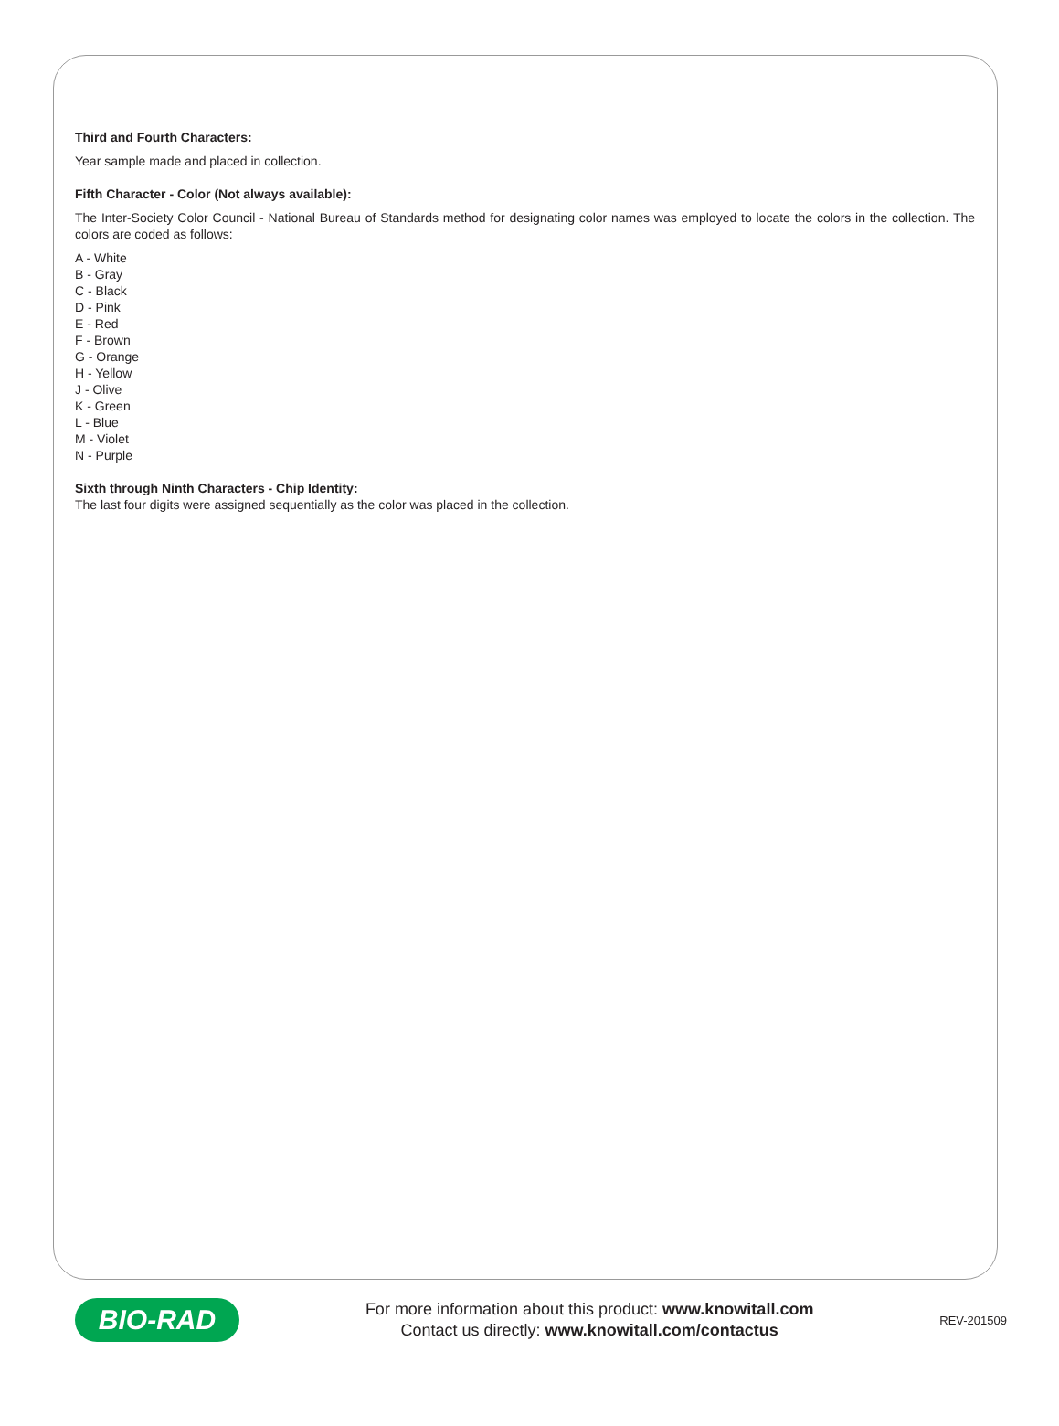Third and Fourth Characters:
Year sample made and placed in collection.
Fifth Character - Color (Not always available):
The Inter-Society Color Council - National Bureau of Standards method for designating color names was employed to locate the colors in the collection. The colors are coded as follows:
A - White
B - Gray
C - Black
D - Pink
E - Red
F - Brown
G - Orange
H - Yellow
J - Olive
K - Green
L - Blue
M - Violet
N - Purple
Sixth through Ninth Characters - Chip Identity:
The last four digits were assigned sequentially as the color was placed in the collection.
BIO-RAD
For more information about this product: www.knowitall.com
Contact us directly: www.knowitall.com/contactus
REV-201509